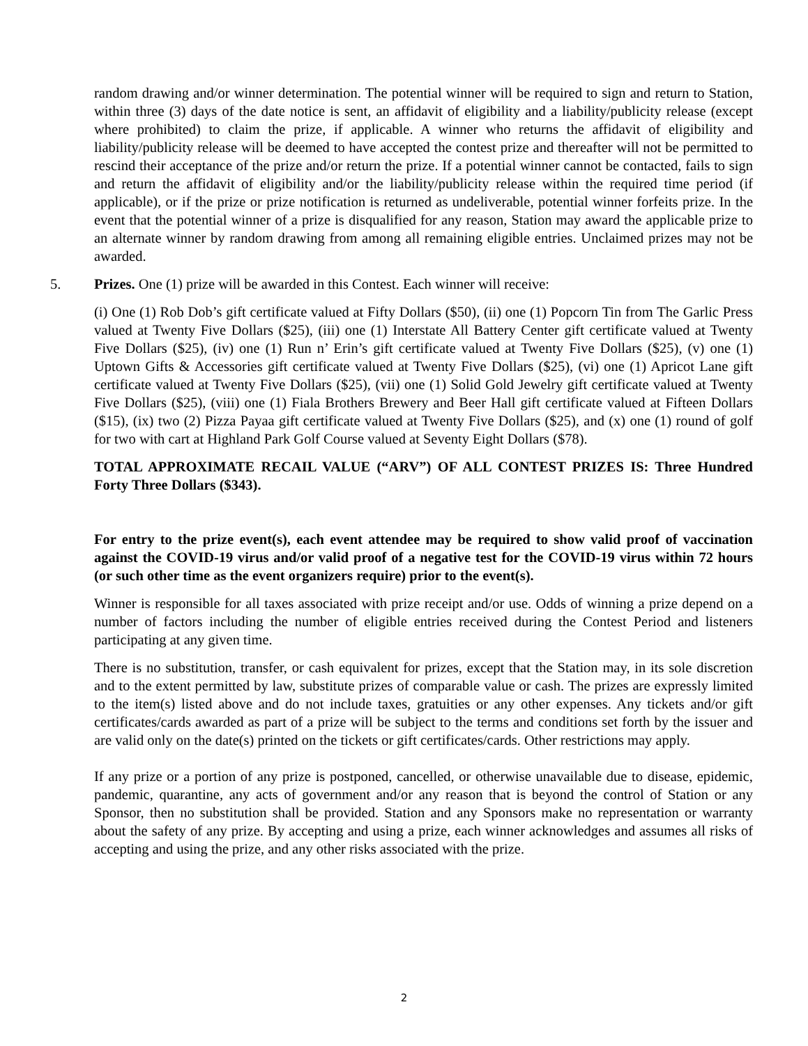random drawing and/or winner determination. The potential winner will be required to sign and return to Station, within three (3) days of the date notice is sent, an affidavit of eligibility and a liability/publicity release (except where prohibited) to claim the prize, if applicable. A winner who returns the affidavit of eligibility and liability/publicity release will be deemed to have accepted the contest prize and thereafter will not be permitted to rescind their acceptance of the prize and/or return the prize. If a potential winner cannot be contacted, fails to sign and return the affidavit of eligibility and/or the liability/publicity release within the required time period (if applicable), or if the prize or prize notification is returned as undeliverable, potential winner forfeits prize. In the event that the potential winner of a prize is disqualified for any reason, Station may award the applicable prize to an alternate winner by random drawing from among all remaining eligible entries. Unclaimed prizes may not be awarded.
5. Prizes. One (1) prize will be awarded in this Contest. Each winner will receive:
(i) One (1) Rob Dob’s gift certificate valued at Fifty Dollars ($50), (ii) one (1) Popcorn Tin from The Garlic Press valued at Twenty Five Dollars ($25), (iii) one (1) Interstate All Battery Center gift certificate valued at Twenty Five Dollars ($25), (iv) one (1) Run n’ Erin’s gift certificate valued at Twenty Five Dollars ($25), (v) one (1) Uptown Gifts & Accessories gift certificate valued at Twenty Five Dollars ($25), (vi) one (1) Apricot Lane gift certificate valued at Twenty Five Dollars ($25), (vii) one (1) Solid Gold Jewelry gift certificate valued at Twenty Five Dollars ($25), (viii) one (1) Fiala Brothers Brewery and Beer Hall gift certificate valued at Fifteen Dollars ($15), (ix) two (2) Pizza Payaa gift certificate valued at Twenty Five Dollars ($25), and (x) one (1) round of golf for two with cart at Highland Park Golf Course valued at Seventy Eight Dollars ($78).
TOTAL APPROXIMATE RECAIL VALUE (“ARV”) OF ALL CONTEST PRIZES IS: Three Hundred Forty Three Dollars ($343).
For entry to the prize event(s), each event attendee may be required to show valid proof of vaccination against the COVID-19 virus and/or valid proof of a negative test for the COVID-19 virus within 72 hours (or such other time as the event organizers require) prior to the event(s).
Winner is responsible for all taxes associated with prize receipt and/or use. Odds of winning a prize depend on a number of factors including the number of eligible entries received during the Contest Period and listeners participating at any given time.
There is no substitution, transfer, or cash equivalent for prizes, except that the Station may, in its sole discretion and to the extent permitted by law, substitute prizes of comparable value or cash. The prizes are expressly limited to the item(s) listed above and do not include taxes, gratuities or any other expenses. Any tickets and/or gift certificates/cards awarded as part of a prize will be subject to the terms and conditions set forth by the issuer and are valid only on the date(s) printed on the tickets or gift certificates/cards. Other restrictions may apply.
If any prize or a portion of any prize is postponed, cancelled, or otherwise unavailable due to disease, epidemic, pandemic, quarantine, any acts of government and/or any reason that is beyond the control of Station or any Sponsor, then no substitution shall be provided. Station and any Sponsors make no representation or warranty about the safety of any prize. By accepting and using a prize, each winner acknowledges and assumes all risks of accepting and using the prize, and any other risks associated with the prize.
2